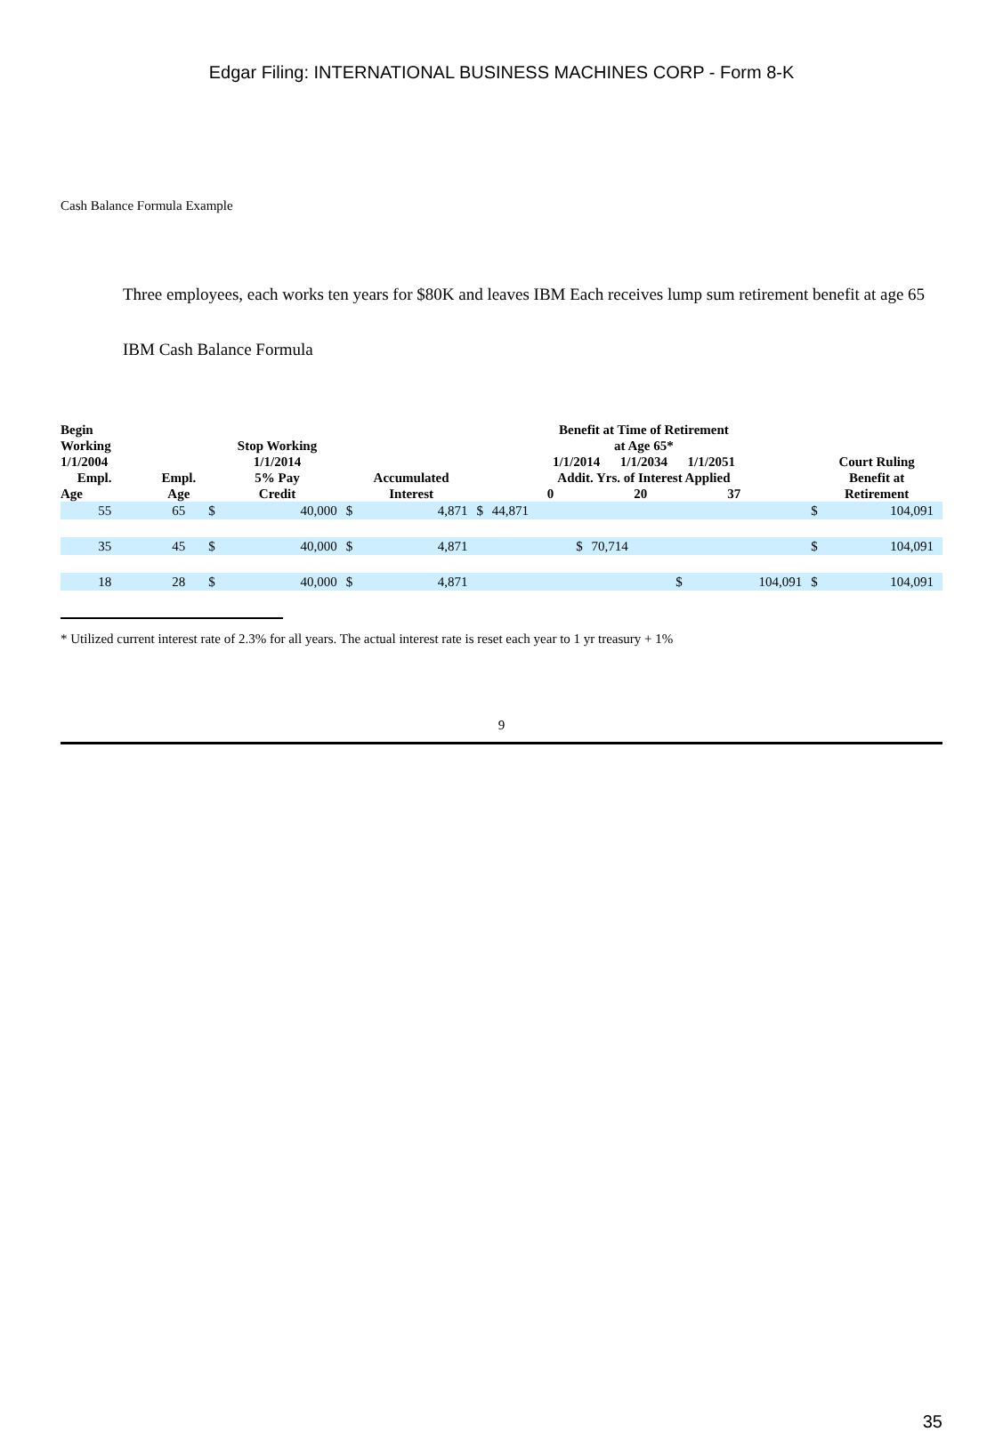Edgar Filing: INTERNATIONAL BUSINESS MACHINES CORP - Form 8-K
Cash Balance Formula Example
Three employees, each works ten years for $80K and leaves IBM Each receives lump sum retirement benefit at age 65
IBM Cash Balance Formula
| Begin Working 1/1/2004 Empl. Age | Empl. Age | Stop Working 1/1/2014 5% Pay Credit | | Accumulated Interest | | Benefit at Time of Retirement at Age 65* 1/1/2014 1/1/2034 1/1/2051 Addit. Yrs. of Interest Applied 0 20 37 | | | | | | Court Ruling Benefit at Retirement | |
| --- | --- | --- | --- | --- | --- | --- | --- | --- | --- | --- | --- | --- | --- |
| 55 | 65 | $ | 40,000 | $ | 4,871 | $ | 44,871 | | | | | $ | 104,091 |
| 35 | 45 | $ | 40,000 | $ | 4,871 | | | $ | 70,714 | | | $ | 104,091 |
| 18 | 28 | $ | 40,000 | $ | 4,871 | | | | | $ | 104,091 | $ | 104,091 |
* Utilized current interest rate of 2.3% for all years. The actual interest rate is reset each year to 1 yr treasury + 1%
9
35